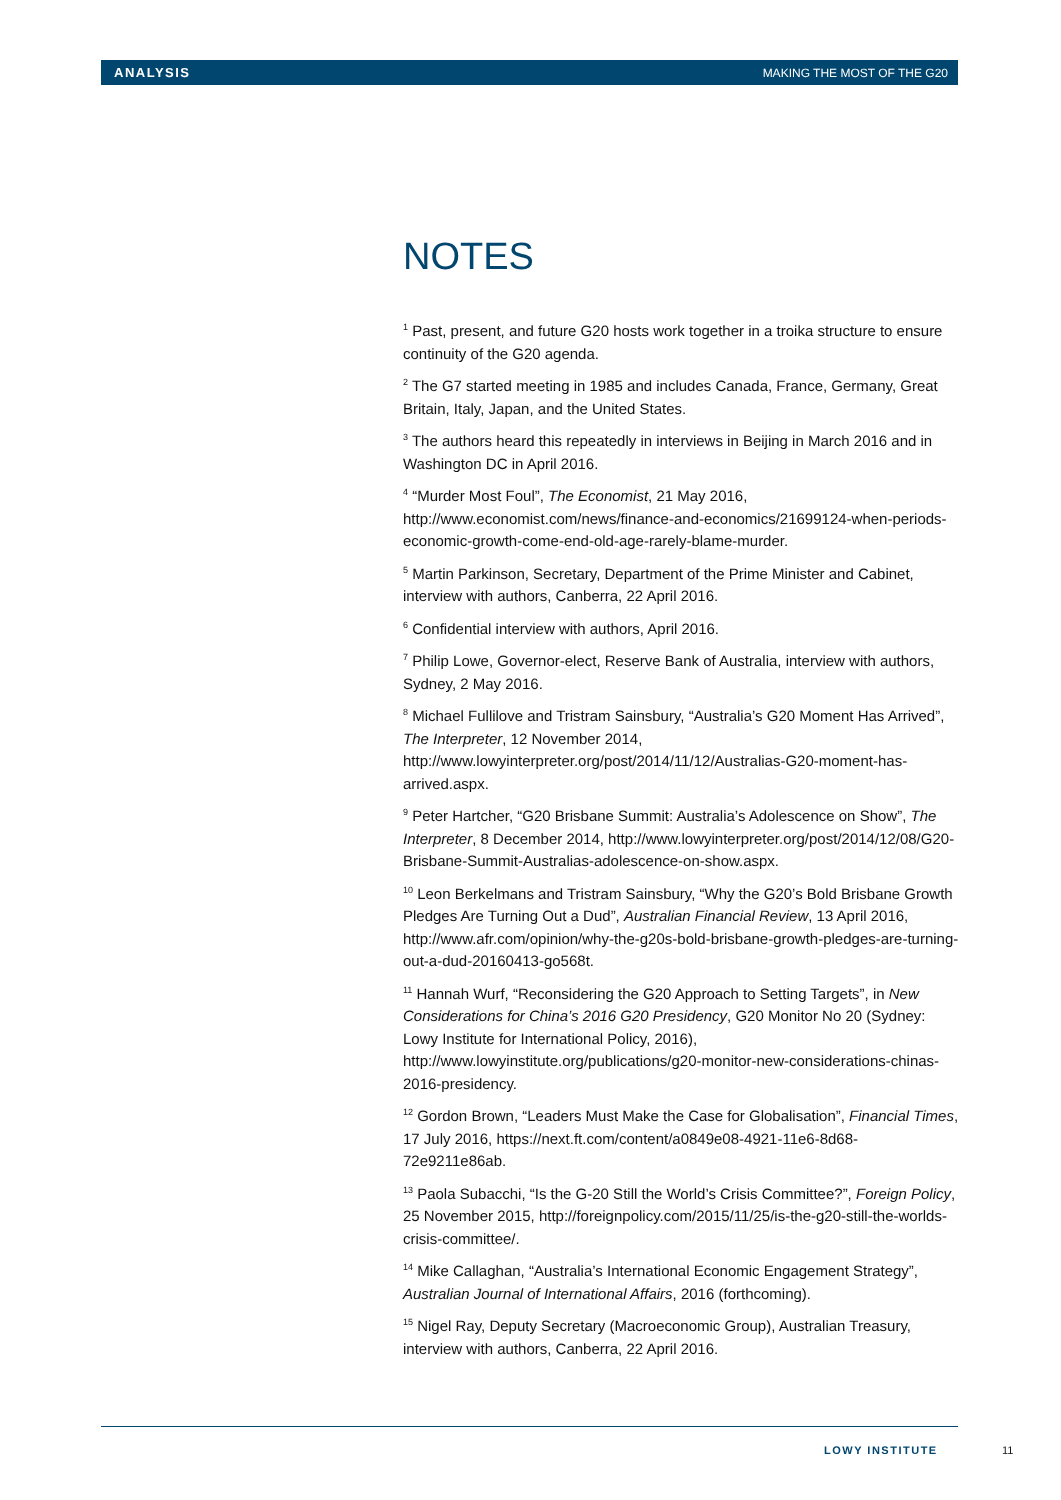ANALYSIS MAKING THE MOST OF THE G20
NOTES
<sup>1</sup> Past, present, and future G20 hosts work together in a troika structure to ensure continuity of the G20 agenda.
<sup>2</sup> The G7 started meeting in 1985 and includes Canada, France, Germany, Great Britain, Italy, Japan, and the United States.
<sup>3</sup> The authors heard this repeatedly in interviews in Beijing in March 2016 and in Washington DC in April 2016.
<sup>4</sup> “Murder Most Foul”, The Economist, 21 May 2016, http://www.economist.com/news/finance-and-economics/21699124-when-periods-economic-growth-come-end-old-age-rarely-blame-murder.
<sup>5</sup> Martin Parkinson, Secretary, Department of the Prime Minister and Cabinet, interview with authors, Canberra, 22 April 2016.
<sup>6</sup> Confidential interview with authors, April 2016.
<sup>7</sup> Philip Lowe, Governor-elect, Reserve Bank of Australia, interview with authors, Sydney, 2 May 2016.
<sup>8</sup> Michael Fullilove and Tristram Sainsbury, “Australia’s G20 Moment Has Arrived”, The Interpreter, 12 November 2014, http://www.lowyinterpreter.org/post/2014/11/12/Australias-G20-moment-has-arrived.aspx.
<sup>9</sup> Peter Hartcher, “G20 Brisbane Summit: Australia’s Adolescence on Show”, The Interpreter, 8 December 2014, http://www.lowyinterpreter.org/post/2014/12/08/G20-Brisbane-Summit-Australias-adolescence-on-show.aspx.
<sup>10</sup> Leon Berkelmans and Tristram Sainsbury, “Why the G20’s Bold Brisbane Growth Pledges Are Turning Out a Dud”, Australian Financial Review, 13 April 2016, http://www.afr.com/opinion/why-the-g20s-bold-brisbane-growth-pledges-are-turning-out-a-dud-20160413-go568t.
<sup>11</sup> Hannah Wurf, “Reconsidering the G20 Approach to Setting Targets”, in New Considerations for China’s 2016 G20 Presidency, G20 Monitor No 20 (Sydney: Lowy Institute for International Policy, 2016), http://www.lowyinstitute.org/publications/g20-monitor-new-considerations-chinas-2016-presidency.
<sup>12</sup> Gordon Brown, “Leaders Must Make the Case for Globalisation”, Financial Times, 17 July 2016, https://next.ft.com/content/a0849e08-4921-11e6-8d68-72e9211e86ab.
<sup>13</sup> Paola Subacchi, “Is the G-20 Still the World’s Crisis Committee?”, Foreign Policy, 25 November 2015, http://foreignpolicy.com/2015/11/25/is-the-g20-still-the-worlds-crisis-committee/.
<sup>14</sup> Mike Callaghan, “Australia’s International Economic Engagement Strategy”, Australian Journal of International Affairs, 2016 (forthcoming).
<sup>15</sup> Nigel Ray, Deputy Secretary (Macroeconomic Group), Australian Treasury, interview with authors, Canberra, 22 April 2016.
LOWY INSTITUTE 11